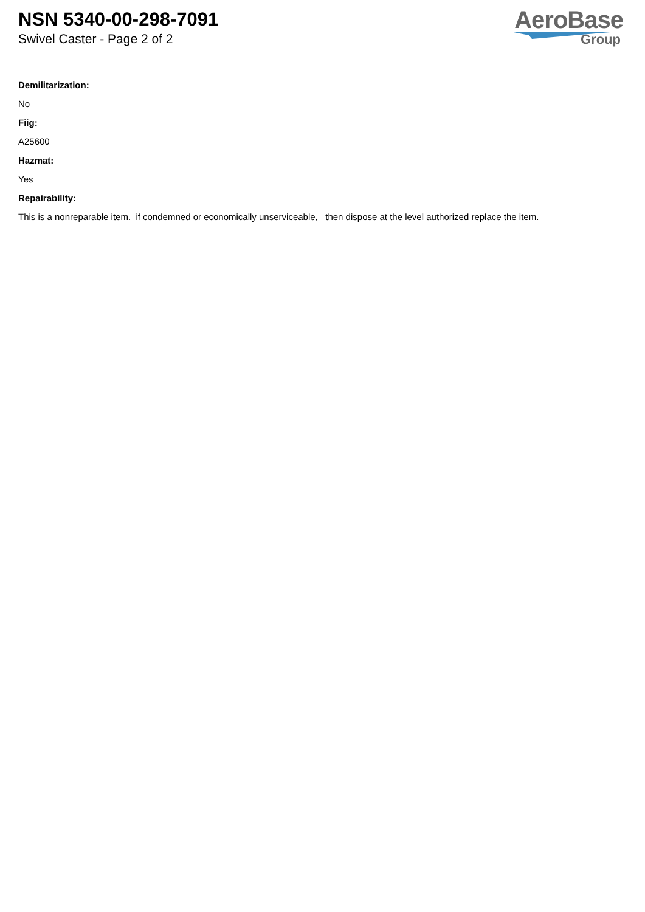NSN 5340-00-298-7091
Swivel Caster - Page 2 of 2
AeroBase
Group
Demilitarization:
No
Fiig:
A25600
Hazmat:
Yes
Repairability:
This is a nonreparable item. if condemned or economically unserviceable, then dispose at the level authorized replace the item.